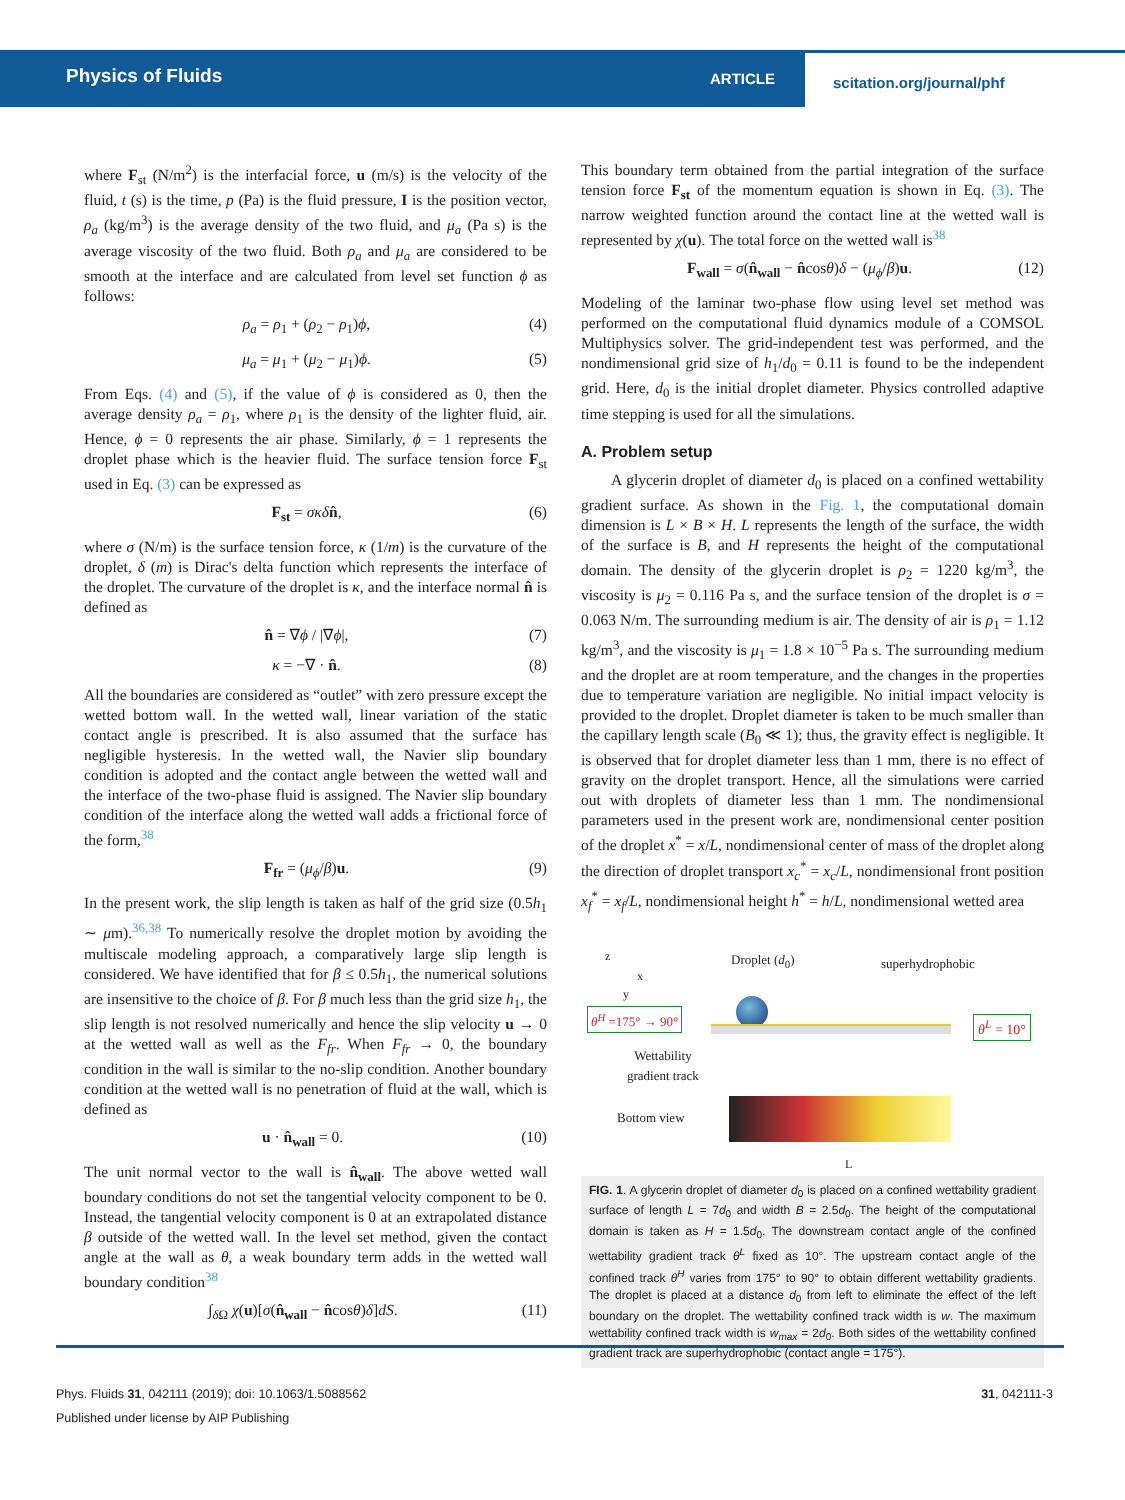Physics of Fluids ARTICLE
scitation.org/journal/phf
where F<sub>st</sub> (N/m<sup>2</sup>) is the interfacial force, u (m/s) is the velocity of the fluid, t (s) is the time, p (Pa) is the fluid pressure, I is the position vector, ρ<sub>a</sub> (kg/m<sup>3</sup>) is the average density of the two fluid, and μ<sub>a</sub> (Pa s) is the average viscosity of the two fluid. Both ρ<sub>a</sub> and μ<sub>a</sub> are considered to be smooth at the interface and are calculated from level set function ϕ as follows:
ρ<sub>a</sub> = ρ<sub>1</sub> + (ρ<sub>2</sub> − ρ<sub>1</sub>)ϕ, (4)
μ<sub>a</sub> = μ<sub>1</sub> + (μ<sub>2</sub> − μ<sub>1</sub>)ϕ. (5)
From Eqs. (4) and (5), if the value of ϕ is considered as 0, then the average density ρ<sub>a</sub> = ρ<sub>1</sub>, where ρ<sub>1</sub> is the density of the lighter fluid, air. Hence, ϕ = 0 represents the air phase. Similarly, ϕ = 1 represents the droplet phase which is the heavier fluid. The surface tension force F<sub>st</sub> used in Eq. (3) can be expressed as
F<sub>st</sub> = σκδ n̂, (6)
where σ (N/m) is the surface tension force, κ (1/m) is the curvature of the droplet, δ (m) is Dirac's delta function which represents the interface of the droplet. The curvature of the droplet is κ, and the interface normal n̂ is defined as
n̂ = ∇ϕ / |∇ϕ|, (7)
κ = −∇ · n̂. (8)
All the boundaries are considered as “outlet” with zero pressure except the wetted bottom wall. In the wetted wall, linear variation of the static contact angle is prescribed. It is also assumed that the surface has negligible hysteresis. In the wetted wall, the Navier slip boundary condition is adopted and the contact angle between the wetted wall and the interface of the two-phase fluid is assigned. The Navier slip boundary condition of the interface along the wetted wall adds a frictional force of the form,<sup>38</sup>
F<sub>fr</sub> = (μ<sub>ϕ</sub>/β)u. (9)
In the present work, the slip length is taken as half of the grid size (0.5h<sub>1</sub> ∼ μm).<sup>36,38</sup> To numerically resolve the droplet motion by avoiding the multiscale modeling approach, a comparatively large slip length is considered. We have identified that for β ≤ 0.5h<sub>1</sub>, the numerical solutions are insensitive to the choice of β. For β much less than the grid size h<sub>1</sub>, the slip length is not resolved numerically and hence the slip velocity u → 0 at the wetted wall as well as the F<sub>fr</sub>. When F<sub>fr</sub> → 0, the boundary condition in the wall is similar to the no-slip condition. Another boundary condition at the wetted wall is no penetration of fluid at the wall, which is defined as
u · n̂<sub>wall</sub> = 0. (10)
The unit normal vector to the wall is n̂<sub>wall</sub>. The above wetted wall boundary conditions do not set the tangential velocity component to be 0. Instead, the tangential velocity component is 0 at an extrapolated distance β outside of the wetted wall. In the level set method, given the contact angle at the wall as θ, a weak boundary term adds in the wetted wall boundary condition<sup>38</sup>
∫<sub>δ Ω</sub> χ(u)[σ(n̂<sub>wall</sub> − n̂cosθ)δ]dS. (11)
This boundary term obtained from the partial integration of the surface tension force F<sub>st</sub> of the momentum equation is shown in Eq. (3). The narrow weighted function around the contact line at the wetted wall is represented by χ(u). The total force on the wetted wall is<sup>38</sup>
F<sub>wall</sub> = σ(n̂<sub>wall</sub> − n̂cosθ)δ − (μ<sub>ϕ</sub>/β)u. (12)
Modeling of the laminar two-phase flow using level set method was performed on the computational fluid dynamics module of a COMSOL Multiphysics solver. The grid-independent test was performed, and the nondimensional grid size of h<sub>1</sub>/d<sub>0</sub> = 0.11 is found to be the independent grid. Here, d<sub>0</sub> is the initial droplet diameter. Physics controlled adaptive time stepping is used for all the simulations.
A. Problem setup
A glycerin droplet of diameter d<sub>0</sub> is placed on a confined wettability gradient surface. As shown in the Fig. 1, the computational domain dimension is L × B × H. L represents the length of the surface, the width of the surface is B, and H represents the height of the computational domain. The density of the glycerin droplet is ρ<sub>2</sub> = 1220 kg/m<sup>3</sup>, the viscosity is μ<sub>2</sub> = 0.116 Pa s, and the surface tension of the droplet is σ = 0.063 N/m. The surrounding medium is air. The density of air is ρ<sub>1</sub> = 1.12 kg/m<sup>3</sup>, and the viscosity is μ<sub>1</sub> = 1.8 × 10<sup>−5</sup> Pa s. The surrounding medium and the droplet are at room temperature, and the changes in the properties due to temperature variation are negligible. No initial impact velocity is provided to the droplet. Droplet diameter is taken to be much smaller than the capillary length scale (B<sub>0</sub> ≪ 1); thus, the gravity effect is negligible. It is observed that for droplet diameter less than 1 mm, there is no effect of gravity on the droplet transport. Hence, all the simulations were carried out with droplets of diameter less than 1 mm. The nondimensional parameters used in the present work are, nondimensional center position of the droplet x<sup>*</sup> = x/L, nondimensional center of mass of the droplet along the direction of droplet transport x<sub>c</sub><sup>*</sup> = x<sub>c</sub>/L, nondimensional front position x<sub>f</sub><sup>*</sup> = x<sub>f</sub>/L, nondimensional height h<sup>*</sup> = h/L, nondimensional wetted area
z
x
y
Droplet (d<sub>0</sub>) superhydrophobic
θ<sup>H</sup> =175° → 90°
θ<sup>L</sup> = 10°
Wettability
gradient track
Bottom view
L
FIG. 1. A glycerin droplet of diameter d<sub>0</sub> is placed on a confined wettability gradient surface of length L = 7d<sub>0</sub> and width B = 2.5d<sub>0</sub>. The height of the computational domain is taken as H = 1.5d<sub>0</sub>. The downstream contact angle of the confined wettability gradient track θ<sup>L</sup> fixed as 10°. The upstream contact angle of the confined track θ<sup>H</sup> varies from 175° to 90° to obtain different wettability gradients. The droplet is placed at a distance d<sub>0</sub> from left to eliminate the effect of the left boundary on the droplet. The wettability confined track width is w. The maximum wettability confined track width is w<sub>max</sub> = 2d<sub>0</sub>. Both sides of the wettability confined gradient track are superhydrophobic (contact angle = 175°).
Phys. Fluids 31, 042111 (2019); doi: 10.1063/1.5088562 31, 042111-3
Published under license by AIP Publishing